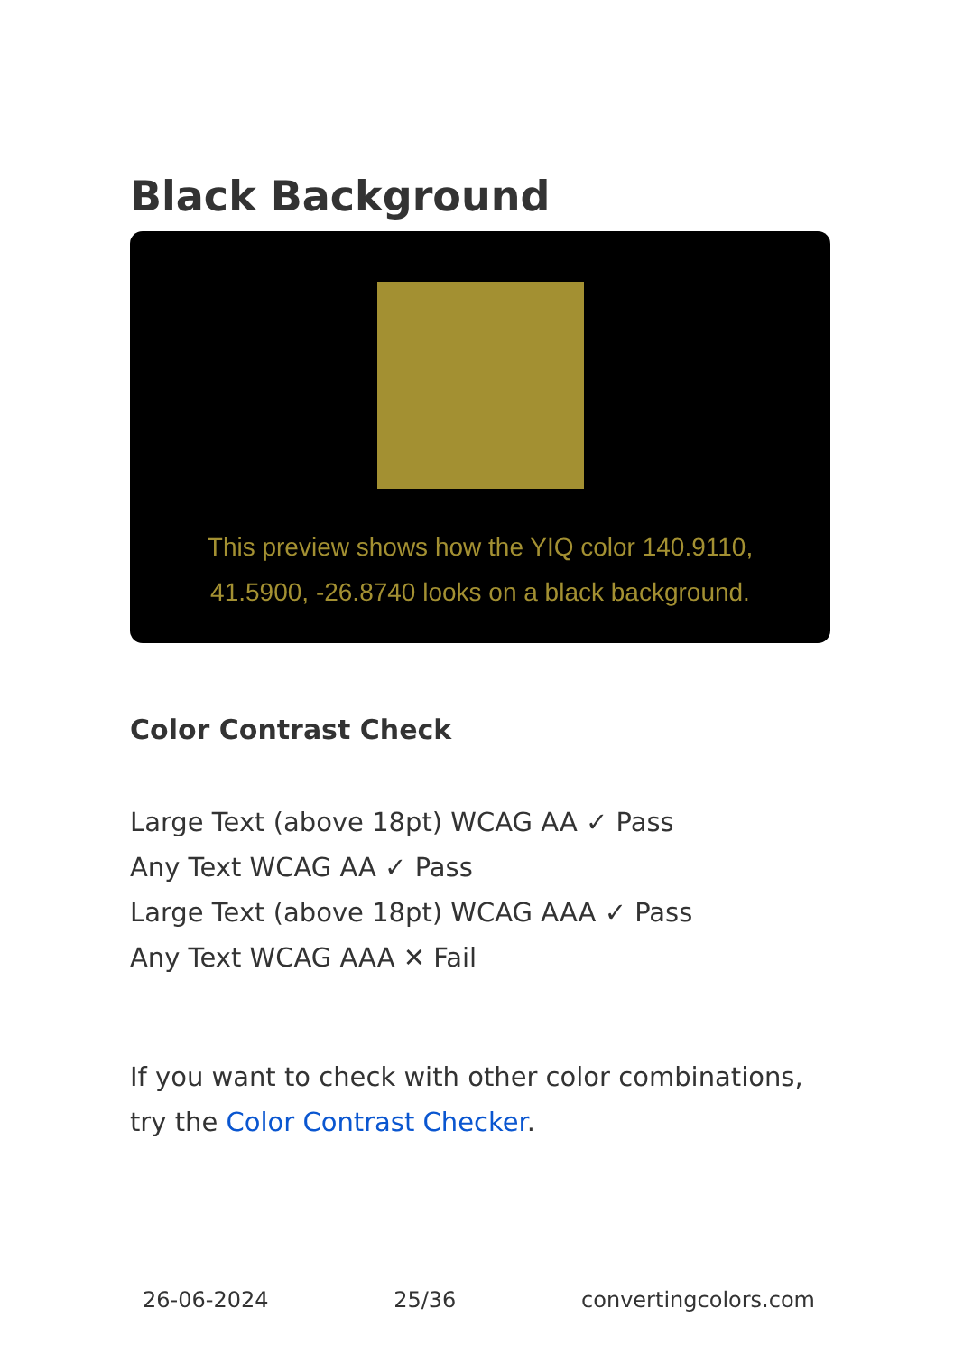Black Background
This preview shows how the YIQ color 140.9110, 41.5900, -26.8740 looks on a black background.
Color Contrast Check
Large Text (above 18pt) WCAG AA ✓ Pass
Any Text WCAG AA ✓ Pass
Large Text (above 18pt) WCAG AAA ✓ Pass
Any Text WCAG AAA ✕ Fail
If you want to check with other color combinations, try the Color Contrast Checker.
26-06-2024 25/36 convertingcolors.com